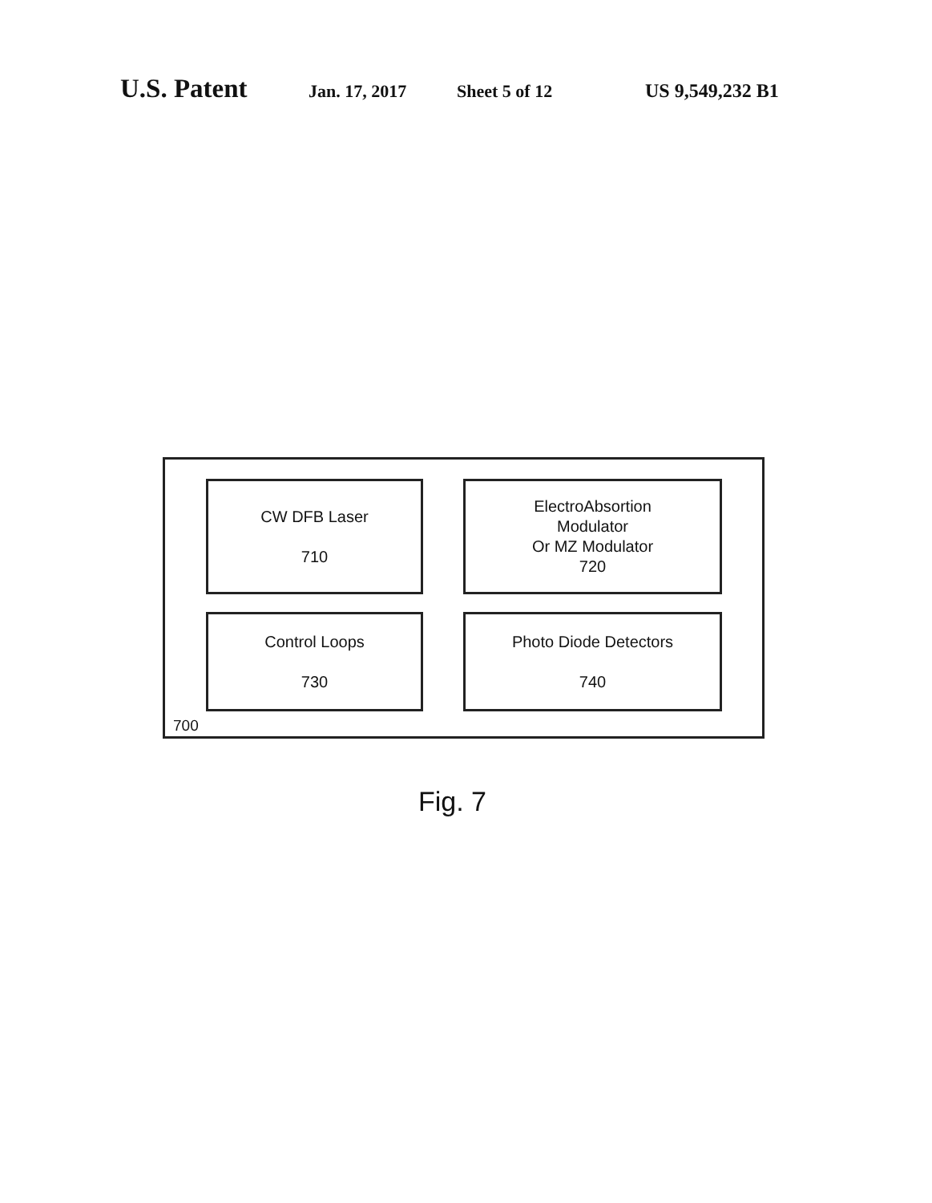U.S. Patent Jan. 17, 2017 Sheet 5 of 12 US 9,549,232 B1
CW DFB Laser
710
ElectroAbsortion
Modulator
Or MZ Modulator
720
Control Loops
730
Photo Diode Detectors
740
700
Fig. 7